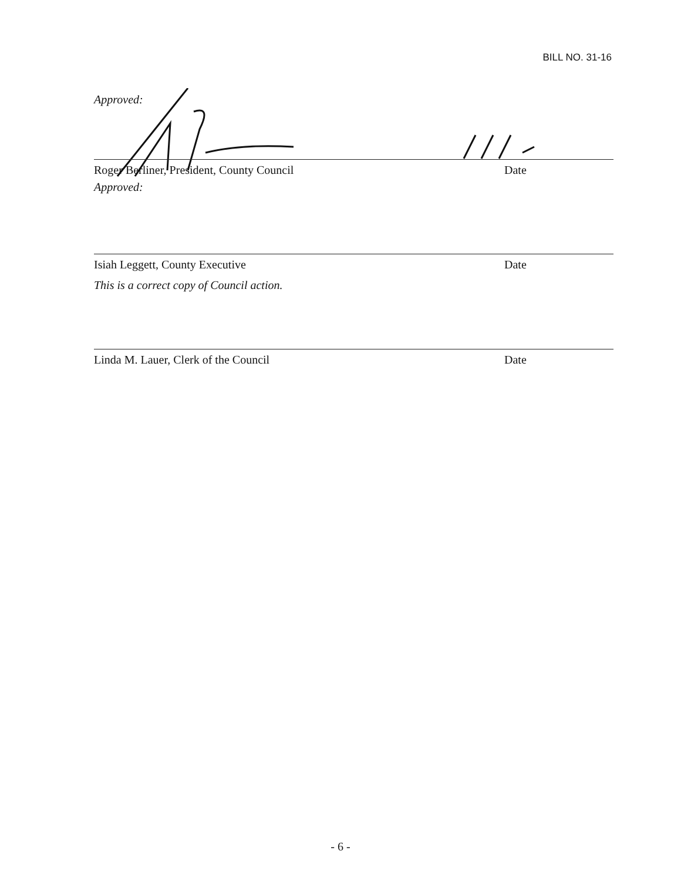BILL NO. 31-16
Approved:
Roger Berliner, President, County Council Date
Approved:
Isiah Leggett, County Executive Date
This is a correct copy of Council action.
Linda M. Lauer, Clerk of the Council Date
- 6 -